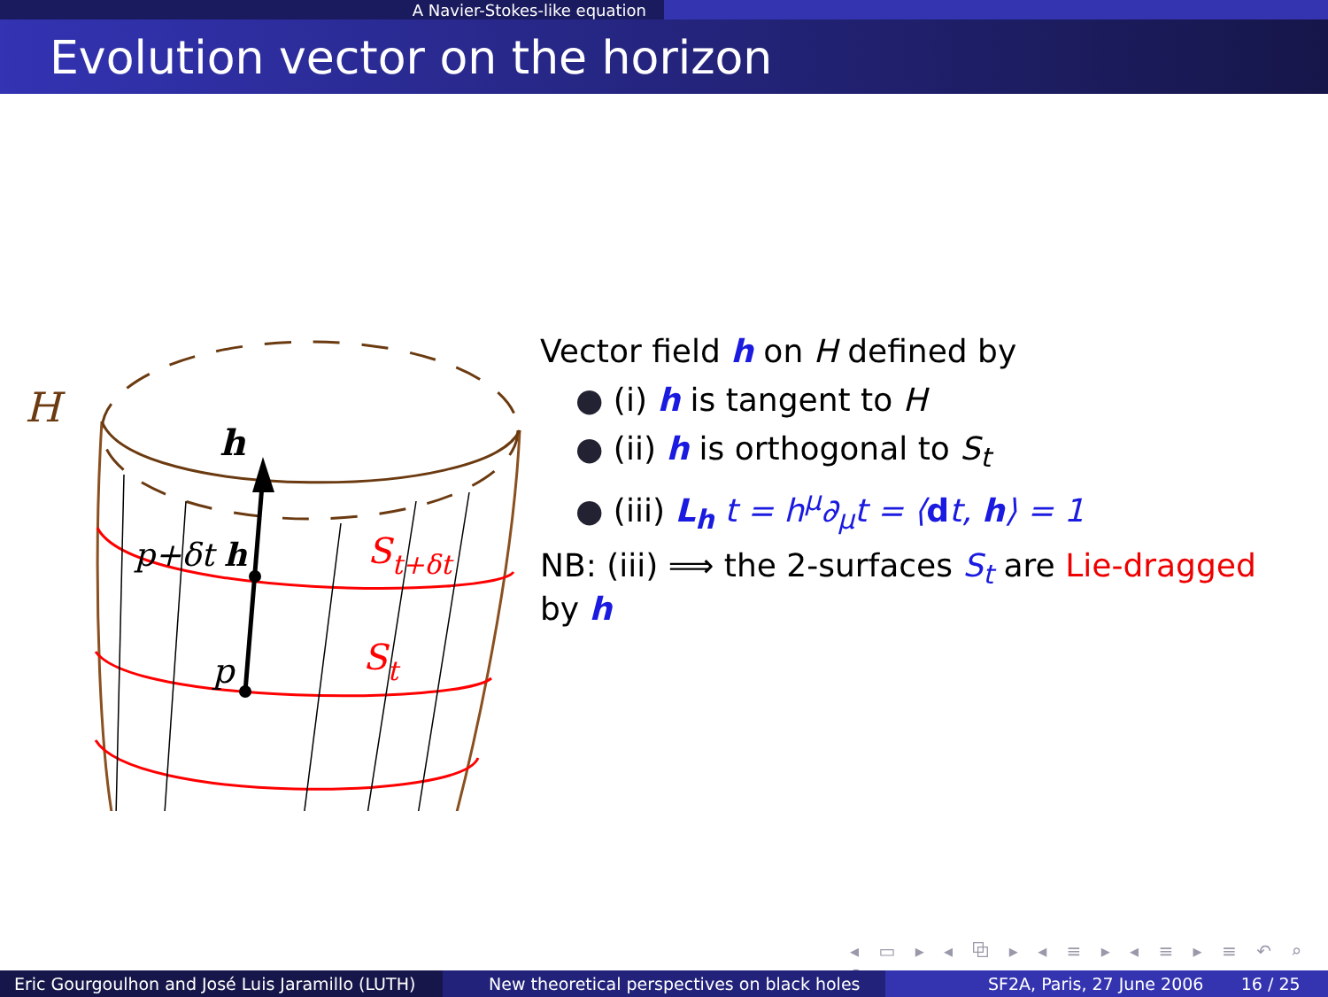A Navier-Stokes-like equation
Evolution vector on the horizon
H
h
p+δt h
p
St+δt
St
Vector field h on H defined by
● (i) h is tangent to H
● (ii) h is orthogonal to S<sub>t</sub>
● (iii) L<sub>h</sub> t = h<sup>μ</sup>∂<sub>μ</sub>t = ⟨dt, h⟩ = 1
NB: (iii) ⟹ the 2-surfaces S<sub>t</sub> are Lie-dragged by h
◂ ▭ ▸ ◂ ⧉ ▸ ◂ ≡ ▸ ◂ ≡ ▸ ≡ ↶ ⌕ ↷
Eric Gourgoulhon and José Luis Jaramillo (LUTH)
New theoretical perspectives on black holes SF2A, Paris, 27 June 2006 16 / 25